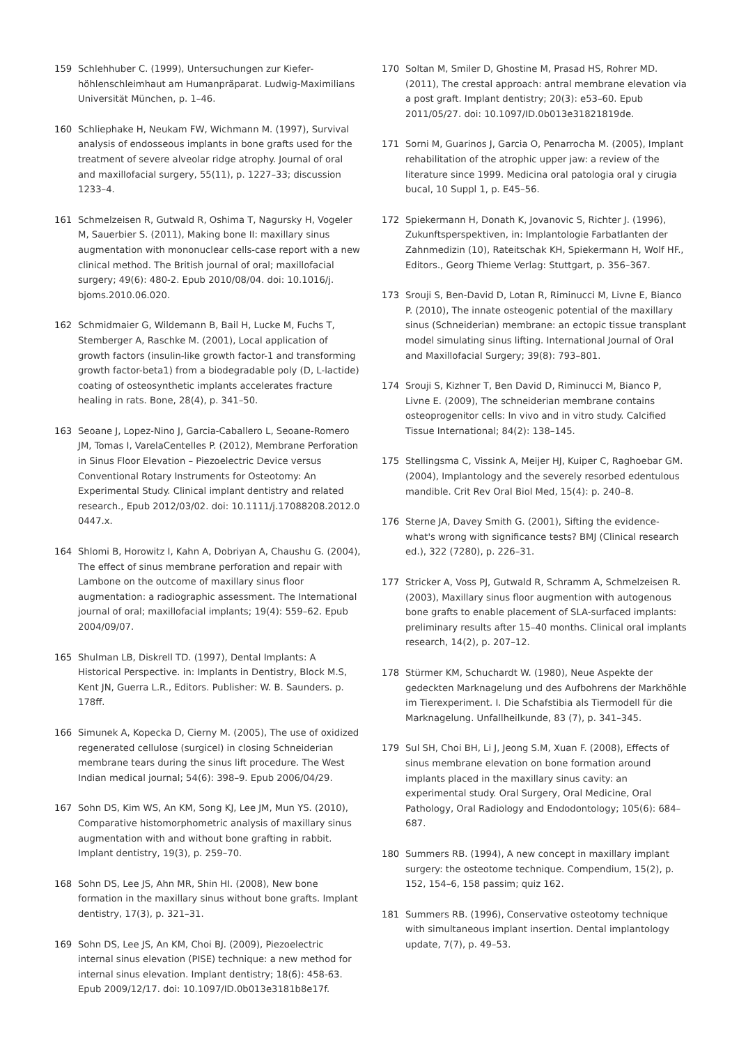159 Schlehhuber C. (1999), Untersuchungen zur Kiefer­höhlenschleimhaut am Humanpräparat. Ludwig-Maximilians Universität München, p. 1–46.
160 Schliephake H, Neukam FW, Wichmann M. (1997), Survival analysis of endosseous implants in bone grafts used for the treatment of severe alveolar ridge atrophy. Journal of oral and maxillofacial surgery, 55(11), p. 1227–33; discussion 1233–4.
161 Schmelzeisen R, Gutwald R, Oshima T, Nagursky H, Vogeler M, Sauerbier S. (2011), Making bone II: maxillary sinus augmentation with mononuclear cells-case report with a new clinical method. The British journal of oral; maxillofacial surgery; 49(6): 480-2. Epub 2010/08/04. doi: 10.1016/j. bjoms.2010.06.020.
162 Schmidmaier G, Wildemann B, Bail H, Lucke M, Fuchs T, Stemberger A, Raschke M. (2001), Local application of growth factors (insulin-like growth factor-1 and transforming growth factor-beta1) from a biodegradable poly (D, L-lactide) coating of osteosynthetic implants accelerates fracture healing in rats. Bone, 28(4), p. 341–50.
163 Seoane J, Lopez-Nino J, Garcia-Caballero L, Seoane-Romero JM, Tomas I, VarelaCentelles P. (2012), Membrane Perforation in Sinus Floor Elevation – Piezoelectric Device versus Conventional Rotary Instruments for Osteotomy: An Experimental Study. Clinical implant dentistry and related research., Epub 2012/03/02. doi: 10.1111/j.17088208.2012.0 0447.x.
164 Shlomi B, Horowitz I, Kahn A, Dobriyan A, Chaushu G. (2004), The effect of sinus membrane perforation and repair with Lambone on the outcome of maxillary sinus floor augmentation: a radiographic assessment. The International journal of oral; maxillofacial implants; 19(4): 559–62. Epub 2004/09/07.
165 Shulman LB, Diskrell TD. (1997), Dental Implants: A Historical Perspective. in: Implants in Dentistry, Block M.S, Kent JN, Guerra L.R., Editors. Publisher: W. B. Saunders. p. 178ff.
166 Simunek A, Kopecka D, Cierny M. (2005), The use of oxidized regenerated cellulose (surgicel) in closing Schneiderian membrane tears during the sinus lift procedure. The West Indian medical journal; 54(6): 398–9. Epub 2006/04/29.
167 Sohn DS, Kim WS, An KM, Song KJ, Lee JM, Mun YS. (2010), Comparative histomorphometric analysis of maxillary sinus augmentation with and without bone grafting in rabbit. Implant dentistry, 19(3), p. 259–70.
168 Sohn DS, Lee JS, Ahn MR, Shin HI. (2008), New bone formation in the maxillary sinus without bone grafts. Implant dentistry, 17(3), p. 321–31.
169 Sohn DS, Lee JS, An KM, Choi BJ. (2009), Piezoelectric internal sinus elevation (PISE) technique: a new method for internal sinus elevation. Implant dentistry; 18(6): 458-63. Epub 2009/12/17. doi: 10.1097/ID.0b013e3181b8e17f.
170 Soltan M, Smiler D, Ghostine M, Prasad HS, Rohrer MD. (2011), The crestal approach: antral membrane elevation via a post graft. Implant dentistry; 20(3): e53–60. Epub 2011/05/27. doi: 10.1097/ID.0b013e31821819de.
171 Sorni M, Guarinos J, Garcia O, Penarrocha M. (2005), Implant rehabilitation of the atrophic upper jaw: a review of the literature since 1999. Medicina oral patologia oral y cirugia bucal, 10 Suppl 1, p. E45–56.
172 Spiekermann H, Donath K, Jovanovic S, Richter J. (1996), Zukunftsperspektiven, in: Implantologie Farbatlanten der Zahnmedizin (10), Rateitschak KH, Spiekermann H, Wolf HF., Editors., Georg Thieme Verlag: Stuttgart, p. 356–367.
173 Srouji S, Ben-David D, Lotan R, Riminucci M, Livne E, Bianco P. (2010), The innate osteogenic potential of the maxillary sinus (Schneiderian) membrane: an ectopic tissue transplant model simulating sinus lifting. International Journal of Oral and Maxillofacial Surgery; 39(8): 793–801.
174 Srouji S, Kizhner T, Ben David D, Riminucci M, Bianco P, Livne E. (2009), The schneiderian membrane contains osteoprogenitor cells: In vivo and in vitro study. Calcified Tissue International; 84(2): 138–145.
175 Stellingsma C, Vissink A, Meijer HJ, Kuiper C, Raghoebar GM. (2004), Implantology and the severely resorbed edentulous mandible. Crit Rev Oral Biol Med, 15(4): p. 240–8.
176 Sterne JA, Davey Smith G. (2001), Sifting the evidence-what's wrong with significance tests? BMJ (Clinical research ed.), 322 (7280), p. 226–31.
177 Stricker A, Voss PJ, Gutwald R, Schramm A, Schmelzeisen R. (2003), Maxillary sinus floor augmention with autogenous bone grafts to enable placement of SLA-surfaced implants: preliminary results after 15–40 months. Clinical oral implants research, 14(2), p. 207–12.
178 Stürmer KM, Schuchardt W. (1980), Neue Aspekte der gedeckten Marknagelung und des Aufbohrens der Markhöhle im Tierexperiment. I. Die Schafstibia als Tiermodell für die Marknagelung. Unfallheilkunde, 83 (7), p. 341–345.
179 Sul SH, Choi BH, Li J, Jeong S.M, Xuan F. (2008), Effects of sinus membrane elevation on bone formation around implants placed in the maxillary sinus cavity: an experimental study. Oral Surgery, Oral Medicine, Oral Pathology, Oral Radiology and Endodontology; 105(6): 684–687.
180 Summers RB. (1994), A new concept in maxillary implant surgery: the osteotome technique. Compendium, 15(2), p. 152, 154–6, 158 passim; quiz 162.
181 Summers RB. (1996), Conservative osteotomy technique with simultaneous implant insertion. Dental implantology update, 7(7), p. 49–53.